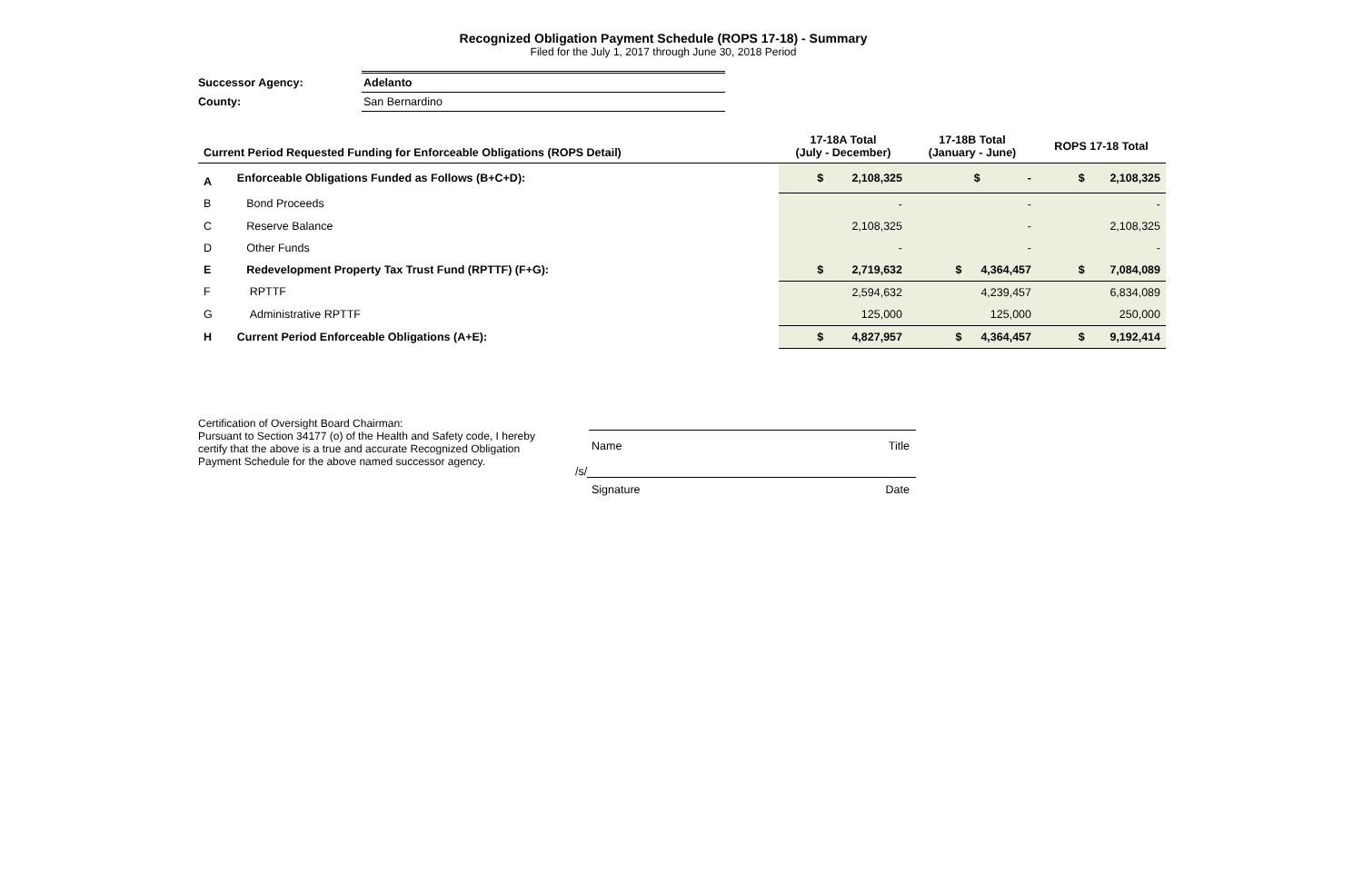Recognized Obligation Payment Schedule (ROPS 17-18) - Summary
Filed for the July 1, 2017 through June 30, 2018 Period
| Successor Agency: | Adelanto |
| County: | San Bernardino |
| Current Period Requested Funding for Enforceable Obligations (ROPS Detail) | | 17-18A Total (July - December) | 17-18B Total (January - June) | ROPS 17-18 Total |
| --- | --- | --- | --- | --- |
| A | Enforceable Obligations Funded as Follows (B+C+D): | $ 2,108,325 | $ - | $ 2,108,325 |
| B | Bond Proceeds | - | - | - |
| C | Reserve Balance | 2,108,325 | - | 2,108,325 |
| D | Other Funds | - | - | - |
| E | Redevelopment Property Tax Trust Fund (RPTTF) (F+G): | $ 2,719,632 | $ 4,364,457 | $ 7,084,089 |
| F | RPTTF | 2,594,632 | 4,239,457 | 6,834,089 |
| G | Administrative RPTTF | 125,000 | 125,000 | 250,000 |
| H | Current Period Enforceable Obligations (A+E): | $ 4,827,957 | $ 4,364,457 | $ 9,192,414 |
Certification of Oversight Board Chairman:
Pursuant to Section 34177 (o) of the Health and Safety code, I hereby certify that the above is a true and accurate Recognized Obligation Payment Schedule for the above named successor agency.
Name Title
/s/
Signature Date